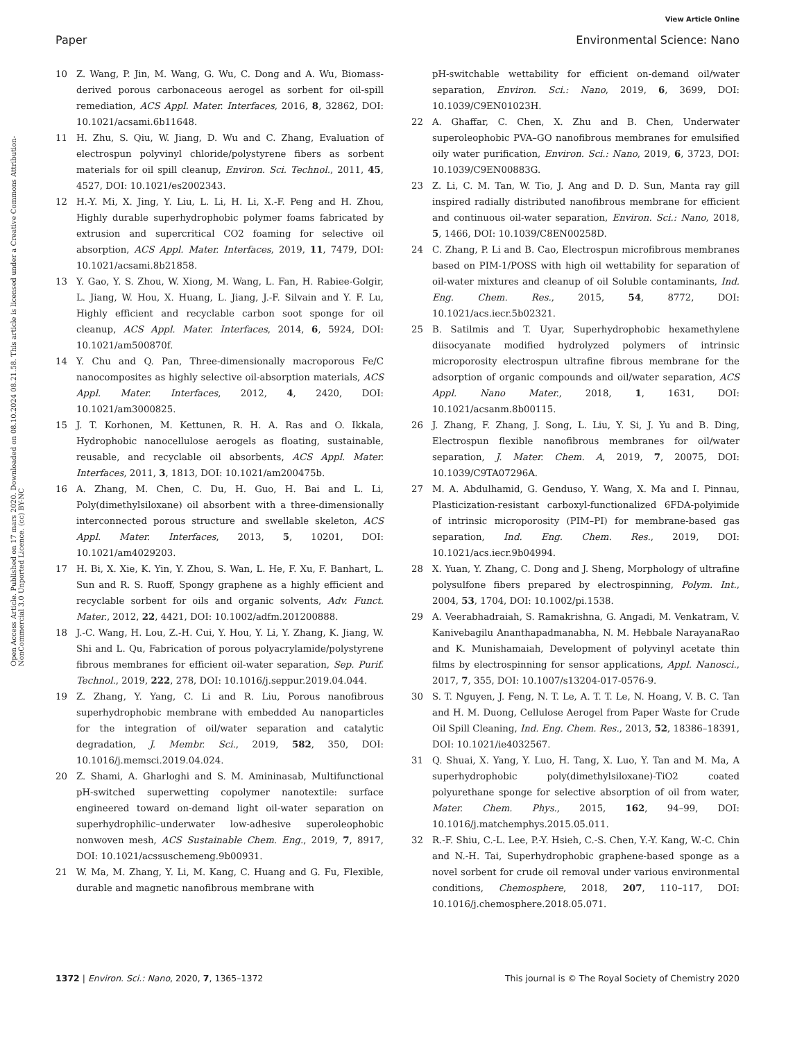View Article Online
Paper Environmental Science: Nano
Open Access Article. Published on 17 mars 2020. Downloaded on 08.10.2024 08.21.58. This article is licensed under a Creative Commons Attribution-NonCommercial 3.0 Unported Licence. (cc) BY-NC
10 Z. Wang, P. Jin, M. Wang, G. Wu, C. Dong and A. Wu, Biomass-derived porous carbonaceous aerogel as sorbent for oil-spill remediation, ACS Appl. Mater. Interfaces, 2016, 8, 32862, DOI: 10.1021/acsami.6b11648.
11 H. Zhu, S. Qiu, W. Jiang, D. Wu and C. Zhang, Evaluation of electrospun polyvinyl chloride/polystyrene fibers as sorbent materials for oil spill cleanup, Environ. Sci. Technol., 2011, 45, 4527, DOI: 10.1021/es2002343.
12 H.-Y. Mi, X. Jing, Y. Liu, L. Li, H. Li, X.-F. Peng and H. Zhou, Highly durable superhydrophobic polymer foams fabricated by extrusion and supercritical CO2 foaming for selective oil absorption, ACS Appl. Mater. Interfaces, 2019, 11, 7479, DOI: 10.1021/acsami.8b21858.
13 Y. Gao, Y. S. Zhou, W. Xiong, M. Wang, L. Fan, H. Rabiee-Golgir, L. Jiang, W. Hou, X. Huang, L. Jiang, J.-F. Silvain and Y. F. Lu, Highly efficient and recyclable carbon soot sponge for oil cleanup, ACS Appl. Mater. Interfaces, 2014, 6, 5924, DOI: 10.1021/am500870f.
14 Y. Chu and Q. Pan, Three-dimensionally macroporous Fe/C nanocomposites as highly selective oil-absorption materials, ACS Appl. Mater. Interfaces, 2012, 4, 2420, DOI: 10.1021/am3000825.
15 J. T. Korhonen, M. Kettunen, R. H. A. Ras and O. Ikkala, Hydrophobic nanocellulose aerogels as floating, sustainable, reusable, and recyclable oil absorbents, ACS Appl. Mater. Interfaces, 2011, 3, 1813, DOI: 10.1021/am200475b.
16 A. Zhang, M. Chen, C. Du, H. Guo, H. Bai and L. Li, Poly(dimethylsiloxane) oil absorbent with a three-dimensionally interconnected porous structure and swellable skeleton, ACS Appl. Mater. Interfaces, 2013, 5, 10201, DOI: 10.1021/am4029203.
17 H. Bi, X. Xie, K. Yin, Y. Zhou, S. Wan, L. He, F. Xu, F. Banhart, L. Sun and R. S. Ruoff, Spongy graphene as a highly efficient and recyclable sorbent for oils and organic solvents, Adv. Funct. Mater., 2012, 22, 4421, DOI: 10.1002/adfm.201200888.
18 J.-C. Wang, H. Lou, Z.-H. Cui, Y. Hou, Y. Li, Y. Zhang, K. Jiang, W. Shi and L. Qu, Fabrication of porous polyacrylamide/polystyrene fibrous membranes for efficient oil-water separation, Sep. Purif. Technol., 2019, 222, 278, DOI: 10.1016/j.seppur.2019.04.044.
19 Z. Zhang, Y. Yang, C. Li and R. Liu, Porous nanofibrous superhydrophobic membrane with embedded Au nanoparticles for the integration of oil/water separation and catalytic degradation, J. Membr. Sci., 2019, 582, 350, DOI: 10.1016/j.memsci.2019.04.024.
20 Z. Shami, A. Gharloghi and S. M. Amininasab, Multifunctional pH-switched superwetting copolymer nanotextile: surface engineered toward on-demand light oil-water separation on superhydrophilic–underwater low-adhesive superoleophobic nonwoven mesh, ACS Sustainable Chem. Eng., 2019, 7, 8917, DOI: 10.1021/acssuschemeng.9b00931.
21 W. Ma, M. Zhang, Y. Li, M. Kang, C. Huang and G. Fu, Flexible, durable and magnetic nanofibrous membrane with
pH-switchable wettability for efficient on-demand oil/water separation, Environ. Sci.: Nano, 2019, 6, 3699, DOI: 10.1039/C9EN01023H.
22 A. Ghaffar, C. Chen, X. Zhu and B. Chen, Underwater superoleophobic PVA–GO nanofibrous membranes for emulsified oily water purification, Environ. Sci.: Nano, 2019, 6, 3723, DOI: 10.1039/C9EN00883G.
23 Z. Li, C. M. Tan, W. Tio, J. Ang and D. D. Sun, Manta ray gill inspired radially distributed nanofibrous membrane for efficient and continuous oil-water separation, Environ. Sci.: Nano, 2018, 5, 1466, DOI: 10.1039/C8EN00258D.
24 C. Zhang, P. Li and B. Cao, Electrospun microfibrous membranes based on PIM-1/POSS with high oil wettability for separation of oil-water mixtures and cleanup of oil Soluble contaminants, Ind. Eng. Chem. Res., 2015, 54, 8772, DOI: 10.1021/acs.iecr.5b02321.
25 B. Satilmis and T. Uyar, Superhydrophobic hexamethylene diisocyanate modified hydrolyzed polymers of intrinsic microporosity electrospun ultrafine fibrous membrane for the adsorption of organic compounds and oil/water separation, ACS Appl. Nano Mater., 2018, 1, 1631, DOI: 10.1021/acsanm.8b00115.
26 J. Zhang, F. Zhang, J. Song, L. Liu, Y. Si, J. Yu and B. Ding, Electrospun flexible nanofibrous membranes for oil/water separation, J. Mater. Chem. A, 2019, 7, 20075, DOI: 10.1039/C9TA07296A.
27 M. A. Abdulhamid, G. Genduso, Y. Wang, X. Ma and I. Pinnau, Plasticization-resistant carboxyl-functionalized 6FDA-polyimide of intrinsic microporosity (PIM–PI) for membrane-based gas separation, Ind. Eng. Chem. Res., 2019, DOI: 10.1021/acs.iecr.9b04994.
28 X. Yuan, Y. Zhang, C. Dong and J. Sheng, Morphology of ultrafine polysulfone fibers prepared by electrospinning, Polym. Int., 2004, 53, 1704, DOI: 10.1002/pi.1538.
29 A. Veerabhadraiah, S. Ramakrishna, G. Angadi, M. Venkatram, V. Kanivebagilu Ananthapadmanabha, N. M. Hebbale NarayanaRao and K. Munishamaiah, Development of polyvinyl acetate thin films by electrospinning for sensor applications, Appl. Nanosci., 2017, 7, 355, DOI: 10.1007/s13204-017-0576-9.
30 S. T. Nguyen, J. Feng, N. T. Le, A. T. T. Le, N. Hoang, V. B. C. Tan and H. M. Duong, Cellulose Aerogel from Paper Waste for Crude Oil Spill Cleaning, Ind. Eng. Chem. Res., 2013, 52, 18386–18391, DOI: 10.1021/ie4032567.
31 Q. Shuai, X. Yang, Y. Luo, H. Tang, X. Luo, Y. Tan and M. Ma, A superhydrophobic poly(dimethylsiloxane)-TiO2 coated polyurethane sponge for selective absorption of oil from water, Mater. Chem. Phys., 2015, 162, 94–99, DOI: 10.1016/j.matchemphys.2015.05.011.
32 R.-F. Shiu, C.-L. Lee, P.-Y. Hsieh, C.-S. Chen, Y.-Y. Kang, W.-C. Chin and N.-H. Tai, Superhydrophobic graphene-based sponge as a novel sorbent for crude oil removal under various environmental conditions, Chemosphere, 2018, 207, 110–117, DOI: 10.1016/j.chemosphere.2018.05.071.
1372 | Environ. Sci.: Nano, 2020, 7, 1365–1372 This journal is © The Royal Society of Chemistry 2020